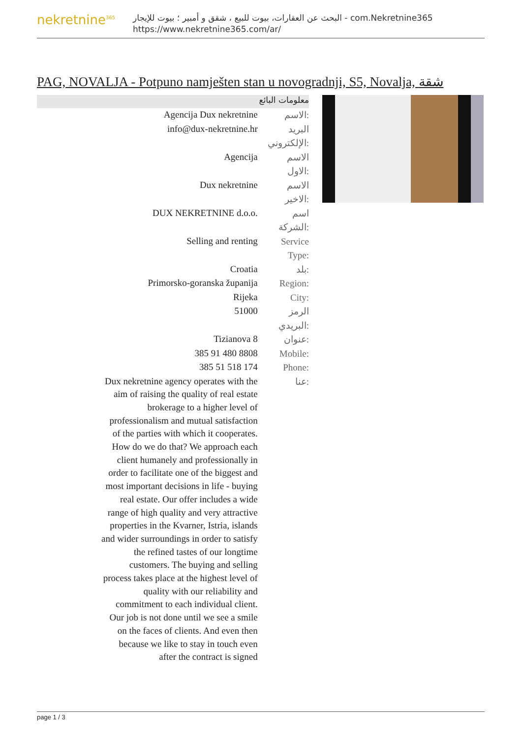nekretnine<sup>365</sup>
البحث عن العقارات، بيوت للبيع ، شقق و أمبير ؛ بيوت للإيجار - com.Nekretnine365
https://www.nekretnine365.com/ar/
PAG, NOVALJA - Potpuno namješten stan u novogradnji, S5, Novalja, شقة
معلومات البائع
| Agencija Dux nekretnine | الاسم: |
| info@dux-nekretnine.hr | البريد الإلكتروني: |
| Agencija | الاسم الاول: |
| Dux nekretnine | الاسم الاخير: |
| DUX NEKRETNINE d.o.o. | اسم الشركة: |
| Selling and renting | Service Type: |
| Croatia | بلد: |
| Primorsko-goranska županija | Region: |
| Rijeka | City: |
| 51000 | الرمز البريدي: |
| Tizianova 8 | عنوان: |
| 385 91 480 8808 | Mobile: |
| 385 51 518 174 | Phone: |
| Dux nekretnine agency operates with the aim of raising the quality of real estate brokerage to a higher level of professionalism and mutual satisfaction of the parties with which it cooperates. How do we do that? We approach each client humanely and professionally in order to facilitate one of the biggest and most important decisions in life - buying real estate. Our offer includes a wide range of high quality and very attractive properties in the Kvarner, Istria, islands and wider surroundings in order to satisfy the refined tastes of our longtime customers. The buying and selling process takes place at the highest level of quality with our reliability and commitment to each individual client. Our job is not done until we see a smile on the faces of clients. And even then because we like to stay in touch even after the contract is signed | عنا: |
page 1 / 3